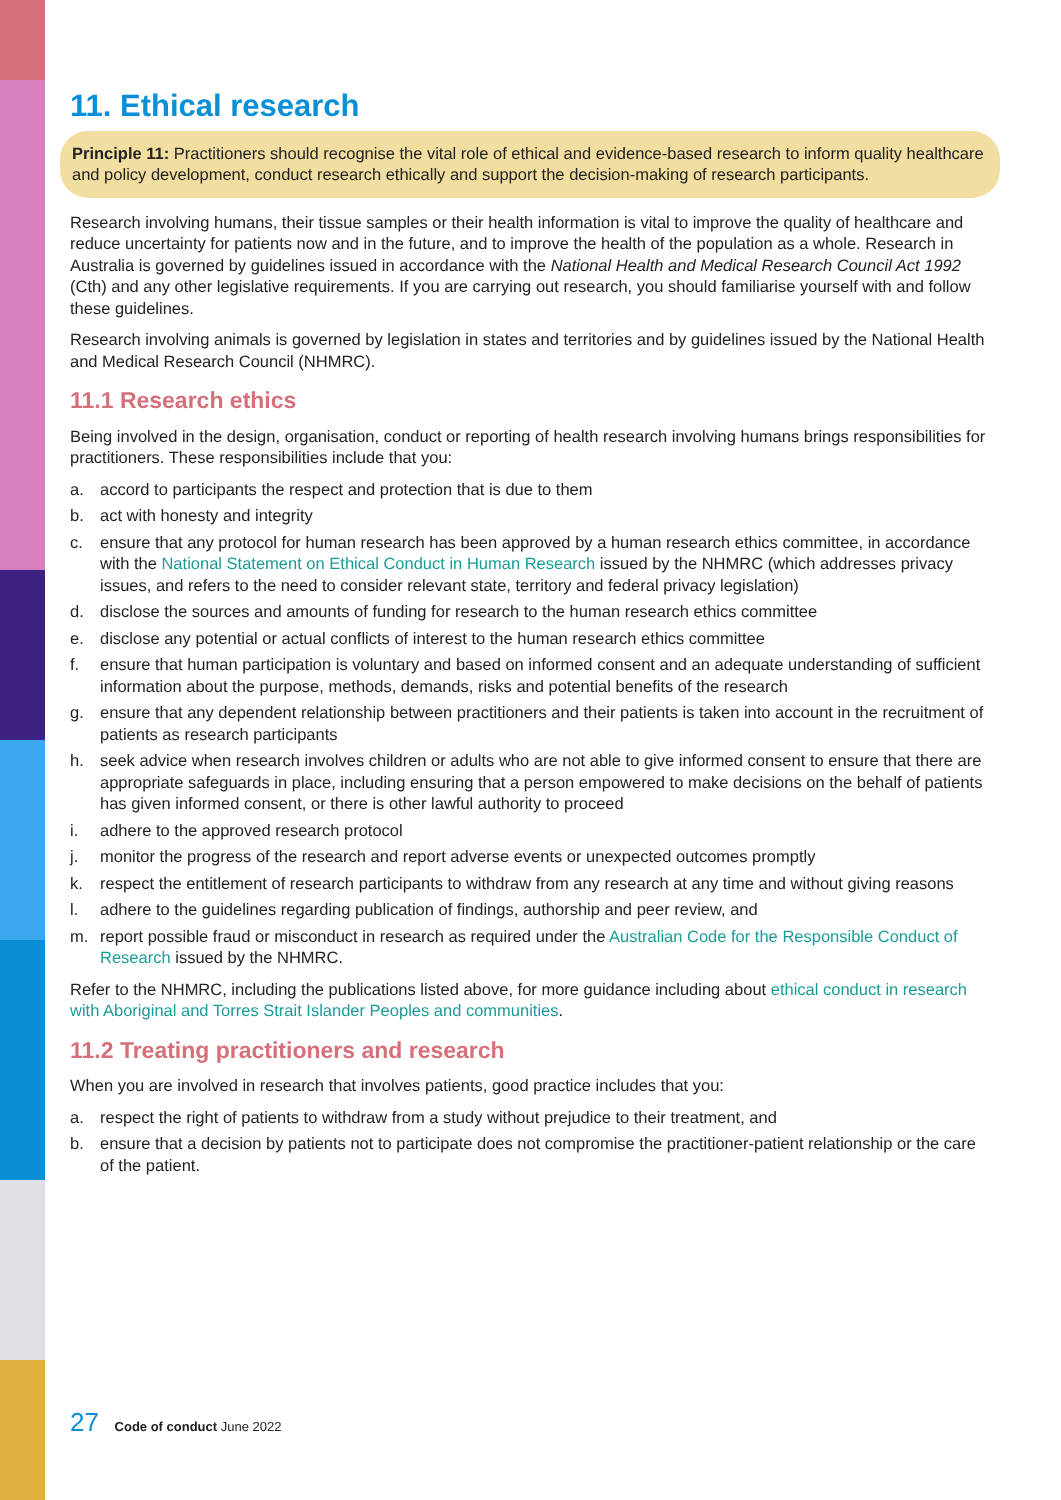11. Ethical research
Principle 11: Practitioners should recognise the vital role of ethical and evidence-based research to inform quality healthcare and policy development, conduct research ethically and support the decision-making of research participants.
Research involving humans, their tissue samples or their health information is vital to improve the quality of healthcare and reduce uncertainty for patients now and in the future, and to improve the health of the population as a whole. Research in Australia is governed by guidelines issued in accordance with the National Health and Medical Research Council Act 1992 (Cth) and any other legislative requirements. If you are carrying out research, you should familiarise yourself with and follow these guidelines.
Research involving animals is governed by legislation in states and territories and by guidelines issued by the National Health and Medical Research Council (NHMRC).
11.1 Research ethics
Being involved in the design, organisation, conduct or reporting of health research involving humans brings responsibilities for practitioners. These responsibilities include that you:
a. accord to participants the respect and protection that is due to them
b. act with honesty and integrity
c. ensure that any protocol for human research has been approved by a human research ethics committee, in accordance with the National Statement on Ethical Conduct in Human Research issued by the NHMRC (which addresses privacy issues, and refers to the need to consider relevant state, territory and federal privacy legislation)
d. disclose the sources and amounts of funding for research to the human research ethics committee
e. disclose any potential or actual conflicts of interest to the human research ethics committee
f. ensure that human participation is voluntary and based on informed consent and an adequate understanding of sufficient information about the purpose, methods, demands, risks and potential benefits of the research
g. ensure that any dependent relationship between practitioners and their patients is taken into account in the recruitment of patients as research participants
h. seek advice when research involves children or adults who are not able to give informed consent to ensure that there are appropriate safeguards in place, including ensuring that a person empowered to make decisions on the behalf of patients has given informed consent, or there is other lawful authority to proceed
i. adhere to the approved research protocol
j. monitor the progress of the research and report adverse events or unexpected outcomes promptly
k. respect the entitlement of research participants to withdraw from any research at any time and without giving reasons
l. adhere to the guidelines regarding publication of findings, authorship and peer review, and
m. report possible fraud or misconduct in research as required under the Australian Code for the Responsible Conduct of Research issued by the NHMRC.
Refer to the NHMRC, including the publications listed above, for more guidance including about ethical conduct in research with Aboriginal and Torres Strait Islander Peoples and communities.
11.2 Treating practitioners and research
When you are involved in research that involves patients, good practice includes that you:
a. respect the right of patients to withdraw from a study without prejudice to their treatment, and
b. ensure that a decision by patients not to participate does not compromise the practitioner-patient relationship or the care of the patient.
27 Code of conduct June 2022